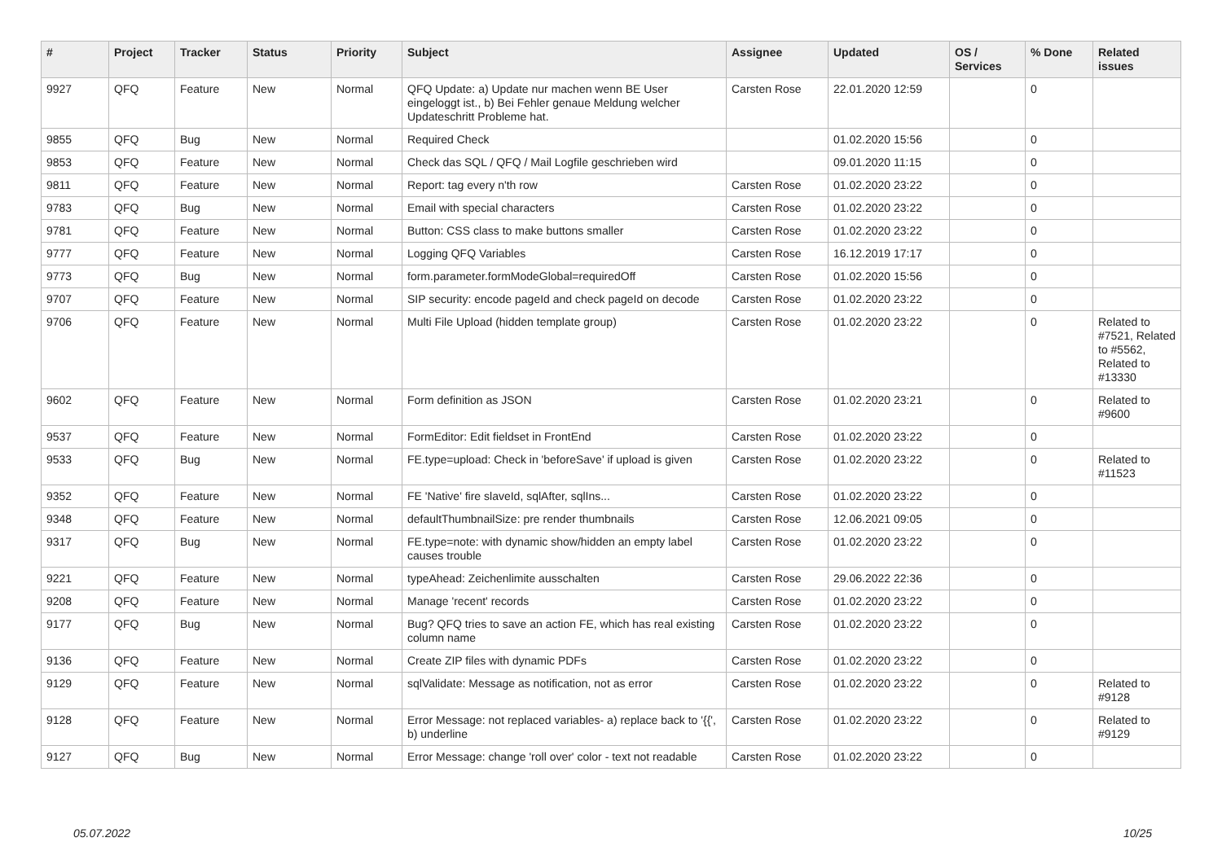| # | Project | Tracker | Status | Priority | Subject | Assignee | Updated | OS / Services | % Done | Related issues |
| --- | --- | --- | --- | --- | --- | --- | --- | --- | --- | --- |
| 9927 | QFQ | Feature | New | Normal | QFQ Update: a) Update nur machen wenn BE User eingeloggt ist., b) Bei Fehler genaue Meldung welcher Updateschritt Probleme hat. | Carsten Rose | 22.01.2020 12:59 | | 0 | |
| 9855 | QFQ | Bug | New | Normal | Required Check | | 01.02.2020 15:56 | | 0 | |
| 9853 | QFQ | Feature | New | Normal | Check das SQL / QFQ / Mail Logfile geschrieben wird | | 09.01.2020 11:15 | | 0 | |
| 9811 | QFQ | Feature | New | Normal | Report: tag every n'th row | Carsten Rose | 01.02.2020 23:22 | | 0 | |
| 9783 | QFQ | Bug | New | Normal | Email with special characters | Carsten Rose | 01.02.2020 23:22 | | 0 | |
| 9781 | QFQ | Feature | New | Normal | Button: CSS class to make buttons smaller | Carsten Rose | 01.02.2020 23:22 | | 0 | |
| 9777 | QFQ | Feature | New | Normal | Logging QFQ Variables | Carsten Rose | 16.12.2019 17:17 | | 0 | |
| 9773 | QFQ | Bug | New | Normal | form.parameter.formModeGlobal=requiredOff | Carsten Rose | 01.02.2020 15:56 | | 0 | |
| 9707 | QFQ | Feature | New | Normal | SIP security: encode pageId and check pageId on decode | Carsten Rose | 01.02.2020 23:22 | | 0 | |
| 9706 | QFQ | Feature | New | Normal | Multi File Upload (hidden template group) | Carsten Rose | 01.02.2020 23:22 | | 0 | Related to #7521, Related to #5562, Related to #13330 |
| 9602 | QFQ | Feature | New | Normal | Form definition as JSON | Carsten Rose | 01.02.2020 23:21 | | 0 | Related to #9600 |
| 9537 | QFQ | Feature | New | Normal | FormEditor: Edit fieldset in FrontEnd | Carsten Rose | 01.02.2020 23:22 | | 0 | |
| 9533 | QFQ | Bug | New | Normal | FE.type=upload: Check in 'beforeSave' if upload is given | Carsten Rose | 01.02.2020 23:22 | | 0 | Related to #11523 |
| 9352 | QFQ | Feature | New | Normal | FE 'Native' fire slaveId, sqlAfter, sqlIns... | Carsten Rose | 01.02.2020 23:22 | | 0 | |
| 9348 | QFQ | Feature | New | Normal | defaultThumbnailSize: pre render thumbnails | Carsten Rose | 12.06.2021 09:05 | | 0 | |
| 9317 | QFQ | Bug | New | Normal | FE.type=note: with dynamic show/hidden an empty label causes trouble | Carsten Rose | 01.02.2020 23:22 | | 0 | |
| 9221 | QFQ | Feature | New | Normal | typeAhead: Zeichenlimite ausschalten | Carsten Rose | 29.06.2022 22:36 | | 0 | |
| 9208 | QFQ | Feature | New | Normal | Manage 'recent' records | Carsten Rose | 01.02.2020 23:22 | | 0 | |
| 9177 | QFQ | Bug | New | Normal | Bug? QFQ tries to save an action FE, which has real existing column name | Carsten Rose | 01.02.2020 23:22 | | 0 | |
| 9136 | QFQ | Feature | New | Normal | Create ZIP files with dynamic PDFs | Carsten Rose | 01.02.2020 23:22 | | 0 | |
| 9129 | QFQ | Feature | New | Normal | sqlValidate: Message as notification, not as error | Carsten Rose | 01.02.2020 23:22 | | 0 | Related to #9128 |
| 9128 | QFQ | Feature | New | Normal | Error Message: not replaced variables- a) replace back to '{{', b) underline | Carsten Rose | 01.02.2020 23:22 | | 0 | Related to #9129 |
| 9127 | QFQ | Bug | New | Normal | Error Message: change 'roll over' color - text not readable | Carsten Rose | 01.02.2020 23:22 | | 0 | |
05.07.2022 10/25